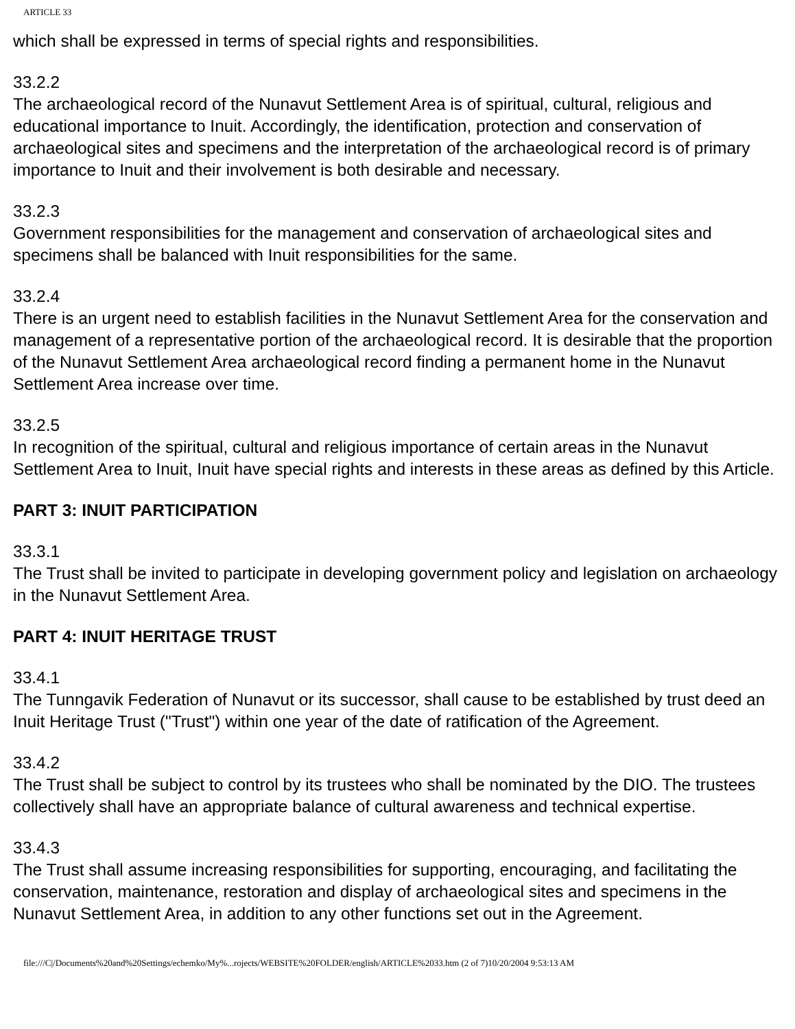ARTICLE 33
which shall be expressed in terms of special rights and responsibilities.
33.2.2
The archaeological record of the Nunavut Settlement Area is of spiritual, cultural, religious and educational importance to Inuit. Accordingly, the identification, protection and conservation of archaeological sites and specimens and the interpretation of the archaeological record is of primary importance to Inuit and their involvement is both desirable and necessary.
33.2.3
Government responsibilities for the management and conservation of archaeological sites and specimens shall be balanced with Inuit responsibilities for the same.
33.2.4
There is an urgent need to establish facilities in the Nunavut Settlement Area for the conservation and management of a representative portion of the archaeological record. It is desirable that the proportion of the Nunavut Settlement Area archaeological record finding a permanent home in the Nunavut Settlement Area increase over time.
33.2.5
In recognition of the spiritual, cultural and religious importance of certain areas in the Nunavut Settlement Area to Inuit, Inuit have special rights and interests in these areas as defined by this Article.
PART 3: INUIT PARTICIPATION
33.3.1
The Trust shall be invited to participate in developing government policy and legislation on archaeology in the Nunavut Settlement Area.
PART 4: INUIT HERITAGE TRUST
33.4.1
The Tunngavik Federation of Nunavut or its successor, shall cause to be established by trust deed an Inuit Heritage Trust ("Trust") within one year of the date of ratification of the Agreement.
33.4.2
The Trust shall be subject to control by its trustees who shall be nominated by the DIO. The trustees collectively shall have an appropriate balance of cultural awareness and technical expertise.
33.4.3
The Trust shall assume increasing responsibilities for supporting, encouraging, and facilitating the conservation, maintenance, restoration and display of archaeological sites and specimens in the Nunavut Settlement Area, in addition to any other functions set out in the Agreement.
file:///C|/Documents%20and%20Settings/echemko/My%...rojects/WEBSITE%20FOLDER/english/ARTICLE%2033.htm (2 of 7)10/20/2004 9:53:13 AM